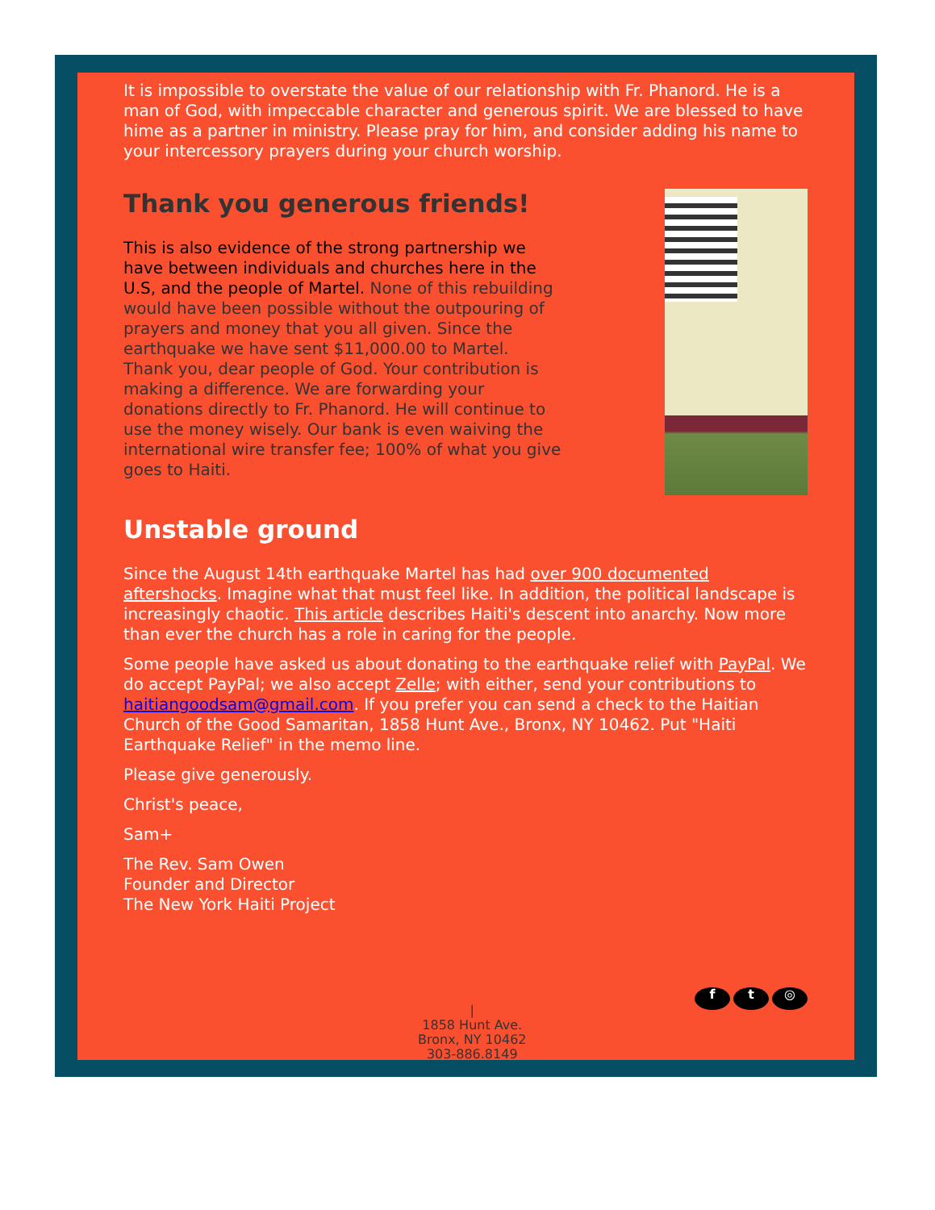It is impossible to overstate the value of our relationship with Fr. Phanord. He is a man of God, with impeccable character and generous spirit. We are blessed to have hime as a partner in ministry. Please pray for him, and consider adding his name to your intercessory prayers during your church worship.
Thank you generous friends!
This is also evidence of the strong partnership we have between individuals and churches here in the U.S, and the people of Martel. None of this rebuilding would have been possible without the outpouring of prayers and money that you all given. Since the earthquake we have sent $11,000.00 to Martel.
Thank you, dear people of God. Your contribution is making a difference. We are forwarding your donations directly to Fr. Phanord. He will continue to use the money wisely. Our bank is even waiving the international wire transfer fee; 100% of what you give goes to Haiti.
Unstable ground
Since the August 14th earthquake Martel has had over 900 documented aftershocks. Imagine what that must feel like. In addition, the political landscape is increasingly chaotic. This article describes Haiti's descent into anarchy. Now more than ever the church has a role in caring for the people.
Some people have asked us about donating to the earthquake relief with PayPal. We do accept PayPal; we also accept Zelle; with either, send your contributions to haitiangoodsam@gmail.com. If you prefer you can send a check to the Haitian Church of the Good Samaritan, 1858 Hunt Ave., Bronx, NY 10462. Put "Haiti Earthquake Relief" in the memo line.
Please give generously.
Christ's peace,
Sam+
The Rev. Sam Owen
Founder and Director
The New York Haiti Project
|
1858 Hunt Ave.
Bronx, NY 10462
303-886.8149
f t ◎